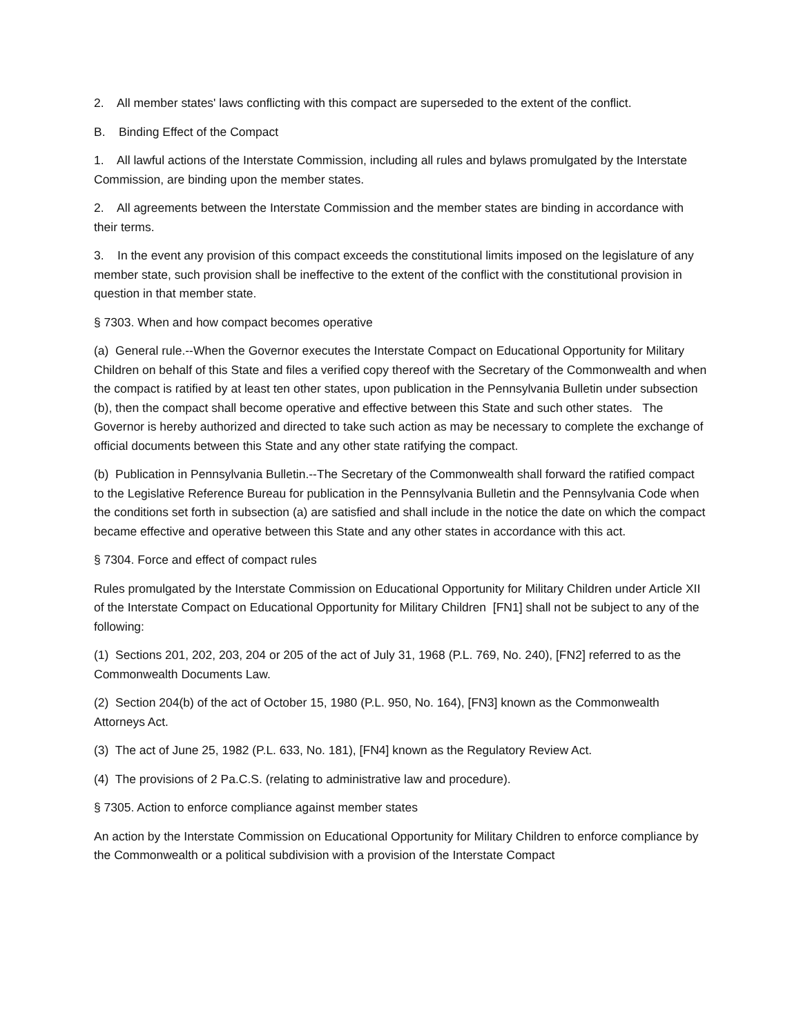2. All member states' laws conflicting with this compact are superseded to the extent of the conflict.
B. Binding Effect of the Compact
1. All lawful actions of the Interstate Commission, including all rules and bylaws promulgated by the Interstate Commission, are binding upon the member states.
2. All agreements between the Interstate Commission and the member states are binding in accordance with their terms.
3. In the event any provision of this compact exceeds the constitutional limits imposed on the legislature of any member state, such provision shall be ineffective to the extent of the conflict with the constitutional provision in question in that member state.
§ 7303. When and how compact becomes operative
(a) General rule.--When the Governor executes the Interstate Compact on Educational Opportunity for Military Children on behalf of this State and files a verified copy thereof with the Secretary of the Commonwealth and when the compact is ratified by at least ten other states, upon publication in the Pennsylvania Bulletin under subsection (b), then the compact shall become operative and effective between this State and such other states. The Governor is hereby authorized and directed to take such action as may be necessary to complete the exchange of official documents between this State and any other state ratifying the compact.
(b) Publication in Pennsylvania Bulletin.--The Secretary of the Commonwealth shall forward the ratified compact to the Legislative Reference Bureau for publication in the Pennsylvania Bulletin and the Pennsylvania Code when the conditions set forth in subsection (a) are satisfied and shall include in the notice the date on which the compact became effective and operative between this State and any other states in accordance with this act.
§ 7304. Force and effect of compact rules
Rules promulgated by the Interstate Commission on Educational Opportunity for Military Children under Article XII of the Interstate Compact on Educational Opportunity for Military Children [FN1] shall not be subject to any of the following:
(1) Sections 201, 202, 203, 204 or 205 of the act of July 31, 1968 (P.L. 769, No. 240), [FN2] referred to as the Commonwealth Documents Law.
(2) Section 204(b) of the act of October 15, 1980 (P.L. 950, No. 164), [FN3] known as the Commonwealth Attorneys Act.
(3) The act of June 25, 1982 (P.L. 633, No. 181), [FN4] known as the Regulatory Review Act.
(4) The provisions of 2 Pa.C.S. (relating to administrative law and procedure).
§ 7305. Action to enforce compliance against member states
An action by the Interstate Commission on Educational Opportunity for Military Children to enforce compliance by the Commonwealth or a political subdivision with a provision of the Interstate Compact